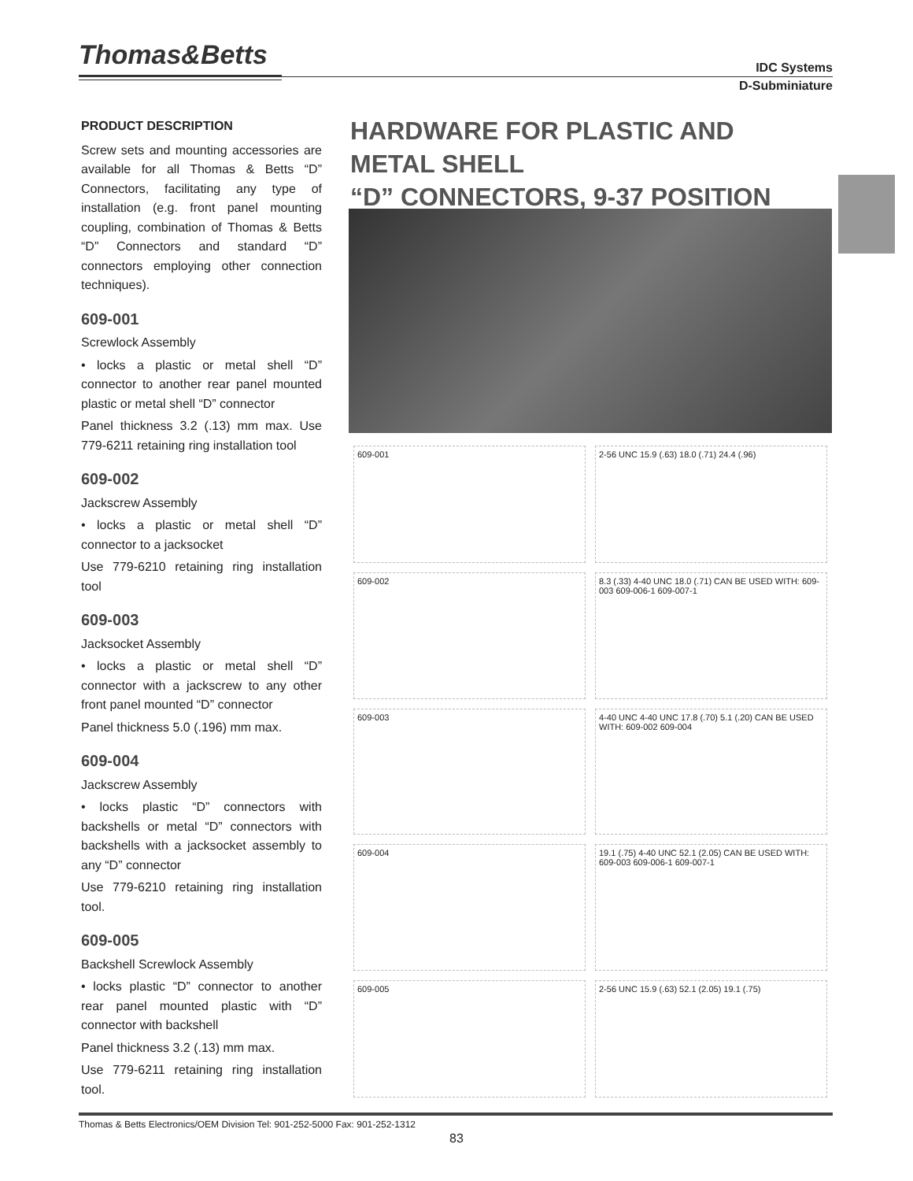Thomas&Betts
IDC Systems
D-Subminiature
PRODUCT DESCRIPTION
Screw sets and mounting accessories are available for all Thomas & Betts “D” Connectors, facilitating any type of installation (e.g. front panel mounting coupling, combination of Thomas & Betts “D” Connectors and standard “D” connectors employing other connection techniques).
609-001
Screwlock Assembly
• locks a plastic or metal shell “D” connector to another rear panel mounted plastic or metal shell “D” connector
Panel thickness 3.2 (.13) mm max. Use 779-6211 retaining ring installation tool
609-002
Jackscrew Assembly
• locks a plastic or metal shell “D” connector to a jacksocket
Use 779-6210 retaining ring installation tool
609-003
Jacksocket Assembly
• locks a plastic or metal shell “D” connector with a jackscrew to any other front panel mounted “D” connector
Panel thickness 5.0 (.196) mm max.
609-004
Jackscrew Assembly
• locks plastic “D” connectors with backshells or metal “D” connectors with backshells with a jacksocket assembly to any “D” connector
Use 779-6210 retaining ring installation tool.
609-005
Backshell Screwlock Assembly
• locks plastic “D” connector to another rear panel mounted plastic with “D” connector with backshell
Panel thickness 3.2 (.13) mm max.
Use 779-6211 retaining ring installation tool.
HARDWARE FOR PLASTIC AND
METAL SHELL
“D” CONNECTORS, 9-37 POSITION
609-001
2-56 UNC 15.9 (.63) 18.0 (.71) 24.4 (.96)
609-002
8.3 (.33) 4-40 UNC 18.0 (.71) CAN BE USED WITH: 609-003 609-006-1 609-007-1
609-003
4-40 UNC 4-40 UNC 17.8 (.70) 5.1 (.20) CAN BE USED WITH: 609-002 609-004
609-004
19.1 (.75) 4-40 UNC 52.1 (2.05) CAN BE USED WITH: 609-003 609-006-1 609-007-1
609-005
2-56 UNC 15.9 (.63) 52.1 (2.05) 19.1 (.75)
Thomas & Betts Electronics/OEM Division Tel: 901-252-5000 Fax: 901-252-1312
83